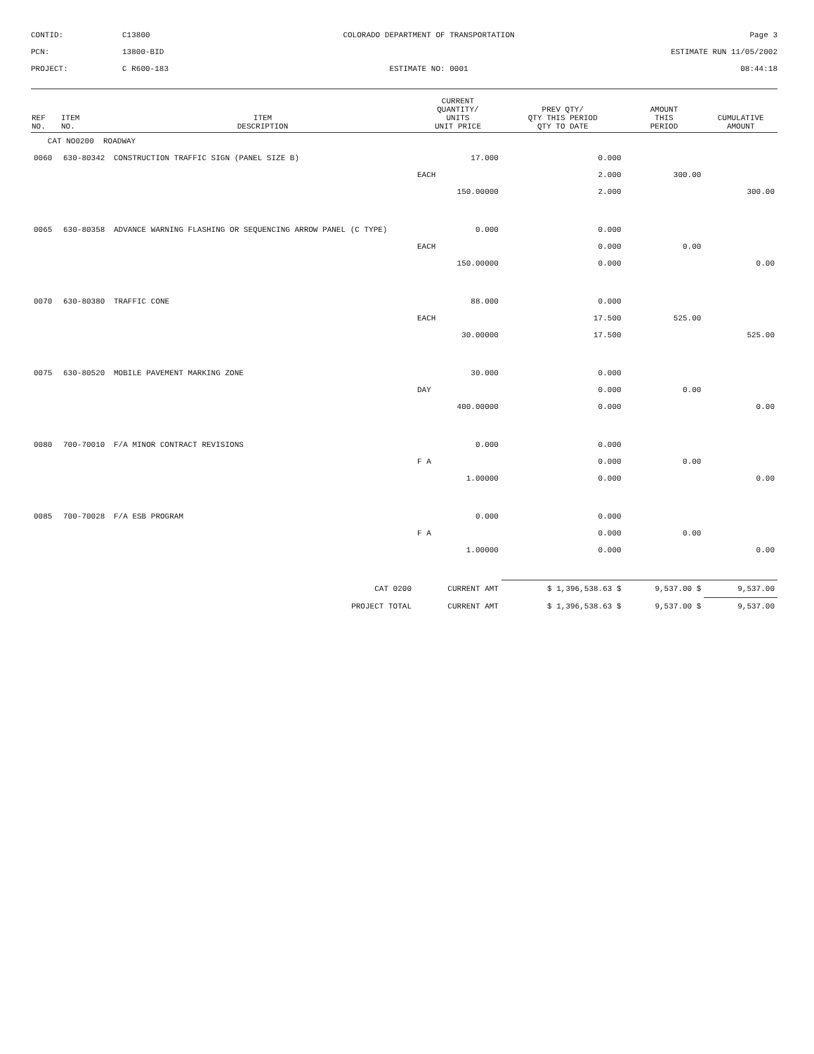CONTID:
C13800
COLORADO DEPARTMENT OF TRANSPORTATION
Page 3
PCN:
13800-BID
ESTIMATE RUN 11/05/2002
PROJECT:
C R600-183
ESTIMATE NO: 0001
08:44:18
| REF NO. | ITEM NO. | ITEM DESCRIPTION | CURRENT QUANTITY/ UNITS UNIT PRICE | PREV QTY/ QTY THIS PERIOD QTY TO DATE | AMOUNT THIS PERIOD | CUMULATIVE AMOUNT |
| --- | --- | --- | --- | --- | --- | --- |
| CAT NO0200 ROADWAY | | | | | | |
| 0060 | 630-80342 | CONSTRUCTION TRAFFIC SIGN (PANEL SIZE B) | 17.000 | 0.000 | | |
| | | | EACH | 2.000 | 300.00 | |
| | | | 150.00000 | 2.000 | | 300.00 |
| 0065 | 630-80358 | ADVANCE WARNING FLASHING OR SEQUENCING ARROW PANEL (C TYPE) | 0.000 | 0.000 | | |
| | | | EACH | 0.000 | 0.00 | |
| | | | 150.00000 | 0.000 | | 0.00 |
| 0070 | 630-80380 | TRAFFIC CONE | 88.000 | 0.000 | | |
| | | | EACH | 17.500 | 525.00 | |
| | | | 30.00000 | 17.500 | | 525.00 |
| 0075 | 630-80520 | MOBILE PAVEMENT MARKING ZONE | 30.000 | 0.000 | | |
| | | | DAY | 0.000 | 0.00 | |
| | | | 400.00000 | 0.000 | | 0.00 |
| 0080 | 700-70010 | F/A MINOR CONTRACT REVISIONS | 0.000 | 0.000 | | |
| | | | F A | 0.000 | 0.00 | |
| | | | 1.00000 | 0.000 | | 0.00 |
| 0085 | 700-70028 | F/A ESB PROGRAM | 0.000 | 0.000 | | |
| | | | F A | 0.000 | 0.00 | |
| | | | 1.00000 | 0.000 | | 0.00 |
| CAT 0200 | | | CURRENT AMT | $ 1,396,538.63 $ | 9,537.00 $ | 9,537.00 |
| PROJECT TOTAL | | | CURRENT AMT | $ 1,396,538.63 $ | 9,537.00 $ | 9,537.00 |